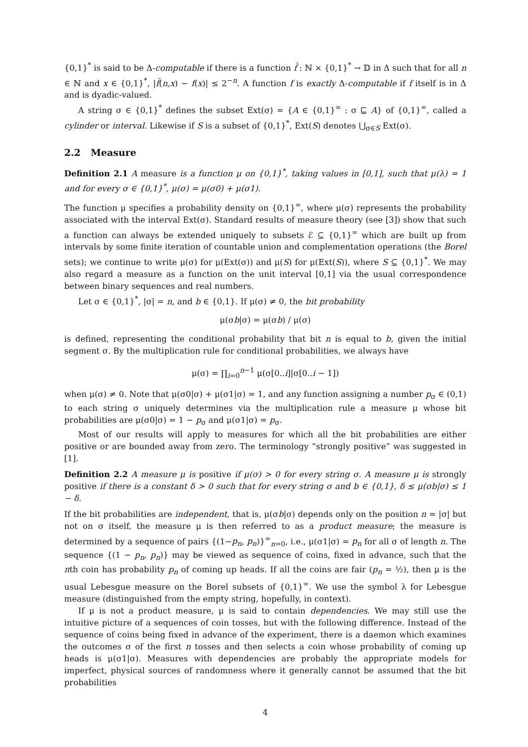{0,1}<sup>*</sup> is said to be Δ-computable if there is a function f̂ : ℕ × {0,1}<sup>*</sup> → 𝔻 in Δ such that for all n ∈ ℕ and x ∈ {0,1}<sup>*</sup>, |f̂(n,x) − f(x)| ≤ 2<sup>−n</sup>. A function f is exactly Δ-computable if f itself is in Δ and is dyadic-valued.
A string σ ∈ {0,1}<sup>*</sup> defines the subset Ext(σ) = {A ∈ {0,1}<sup>∞</sup> : σ ⊑ A} of {0,1}<sup>∞</sup>, called a cylinder or interval. Likewise if S is a subset of {0,1}<sup>*</sup>, Ext(S) denotes ⋃<sub>σ∈S</sub> Ext(σ).
2.2 Measure
Definition 2.1 A measure is a function μ on {0,1}<sup>*</sup>, taking values in [0,1], such that μ(λ) = 1 and for every σ ∈ {0,1}<sup>*</sup>, μ(σ) = μ(σ0) + μ(σ1).
The function μ specifies a probability density on {0,1}<sup>∞</sup>, where μ(σ) represents the probability associated with the interval Ext(σ). Standard results of measure theory (see [3]) show that such a function can always be extended uniquely to subsets ℰ ⊆ {0,1}<sup>∞</sup> which are built up from intervals by some finite iteration of countable union and complementation operations (the Borel sets); we continue to write μ(σ) for μ(Ext(σ)) and μ(S) for μ(Ext(S)), where S ⊆ {0,1}<sup>*</sup>. We may also regard a measure as a function on the unit interval [0,1] via the usual correspondence between binary sequences and real numbers.
Let σ ∈ {0,1}<sup>*</sup>, |σ| = n, and b ∈ {0,1}. If μ(σ) ≠ 0, the bit probability
μ(σb|σ) = μ(σb) / μ(σ)
is defined, representing the conditional probability that bit n is equal to b, given the initial segment σ. By the multiplication rule for conditional probabilities, we always have
μ(σ) = ∏<sub>i=0</sub><sup>n−1</sup> μ(σ[0..i]|σ[0..i − 1])
when μ(σ) ≠ 0. Note that μ(σ0|σ) + μ(σ1|σ) = 1, and any function assigning a number p<sub>σ</sub> ∈ (0,1) to each string σ uniquely determines via the multiplication rule a measure μ whose bit probabilities are μ(σ0|σ) = 1 − p<sub>σ</sub> and μ(σ1|σ) = p<sub>σ</sub>.
Most of our results will apply to measures for which all the bit probabilities are either positive or are bounded away from zero. The terminology “strongly positive” was suggested in [1].
Definition 2.2 A measure μ is positive if μ(σ) > 0 for every string σ. A measure μ is strongly positive if there is a constant δ > 0 such that for every string σ and b ∈ {0,1}, δ ≤ μ(σb|σ) ≤ 1 − δ.
If the bit probabilities are independent, that is, μ(σb|σ) depends only on the position n = |σ| but not on σ itself, the measure μ is then referred to as a product measure; the measure is determined by a sequence of pairs {(1−p<sub>n</sub>, p<sub>n</sub>)}<sup>∞</sup><sub>n=0</sub>, i.e., μ(σ1|σ) = p<sub>n</sub> for all σ of length n. The sequence {(1 − p<sub>n</sub>, p<sub>n</sub>)} may be viewed as sequence of coins, fixed in advance, such that the nth coin has probability p<sub>n</sub> of coming up heads. If all the coins are fair (p<sub>n</sub> = ½), then μ is the usual Lebesgue measure on the Borel subsets of {0,1}<sup>∞</sup>. We use the symbol λ for Lebesgue measure (distinguished from the empty string, hopefully, in context).
If μ is not a product measure, μ is said to contain dependencies. We may still use the intuitive picture of a sequences of coin tosses, but with the following difference. Instead of the sequence of coins being fixed in advance of the experiment, there is a daemon which examines the outcomes σ of the first n tosses and then selects a coin whose probability of coming up heads is μ(σ1|σ). Measures with dependencies are probably the appropriate models for imperfect, physical sources of randomness where it generally cannot be assumed that the bit probabilities
4